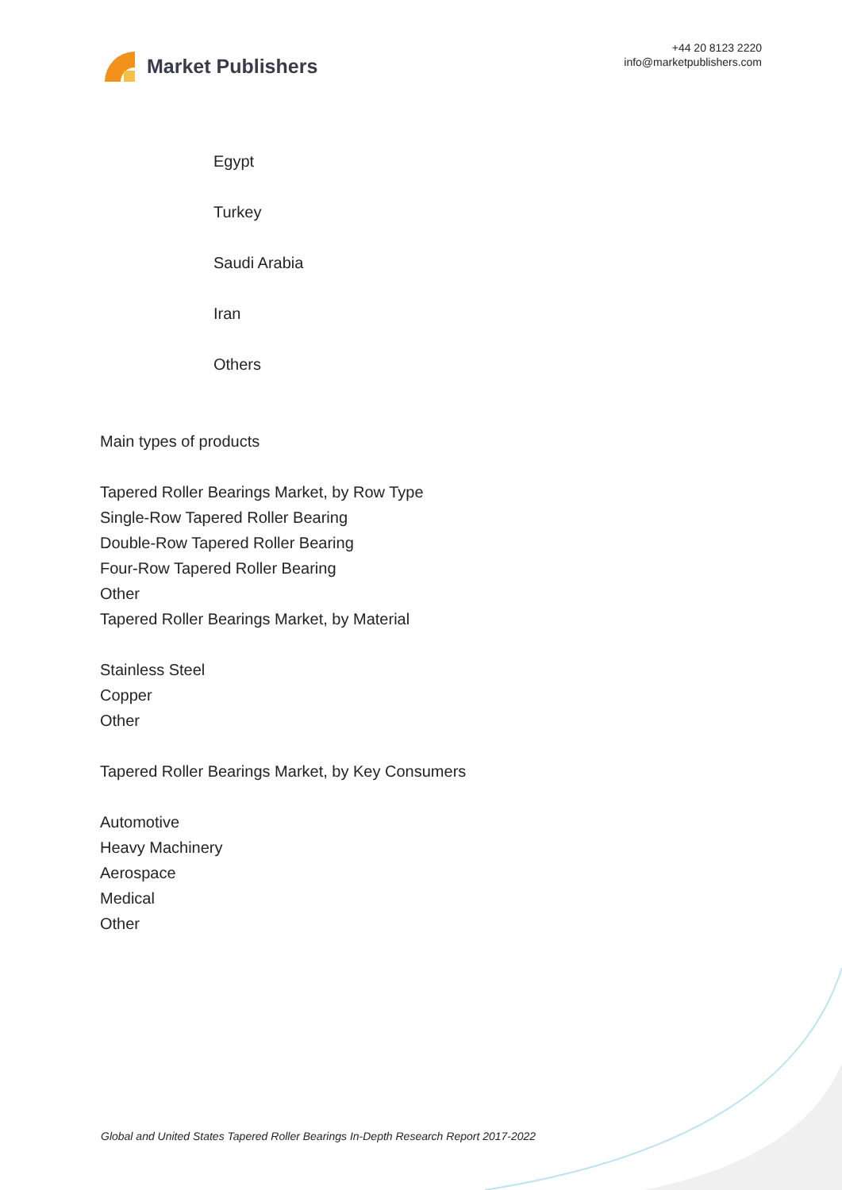Market Publishers
+44 20 8123 2220
info@marketpublishers.com
Egypt
Turkey
Saudi Arabia
Iran
Others
Main types of products
Tapered Roller Bearings Market, by Row Type
Single-Row Tapered Roller Bearing
Double-Row Tapered Roller Bearing
Four-Row Tapered Roller Bearing
Other
Tapered Roller Bearings Market, by Material
Stainless Steel
Copper
Other
Tapered Roller Bearings Market, by Key Consumers
Automotive
Heavy Machinery
Aerospace
Medical
Other
Global and United States Tapered Roller Bearings In-Depth Research Report 2017-2022